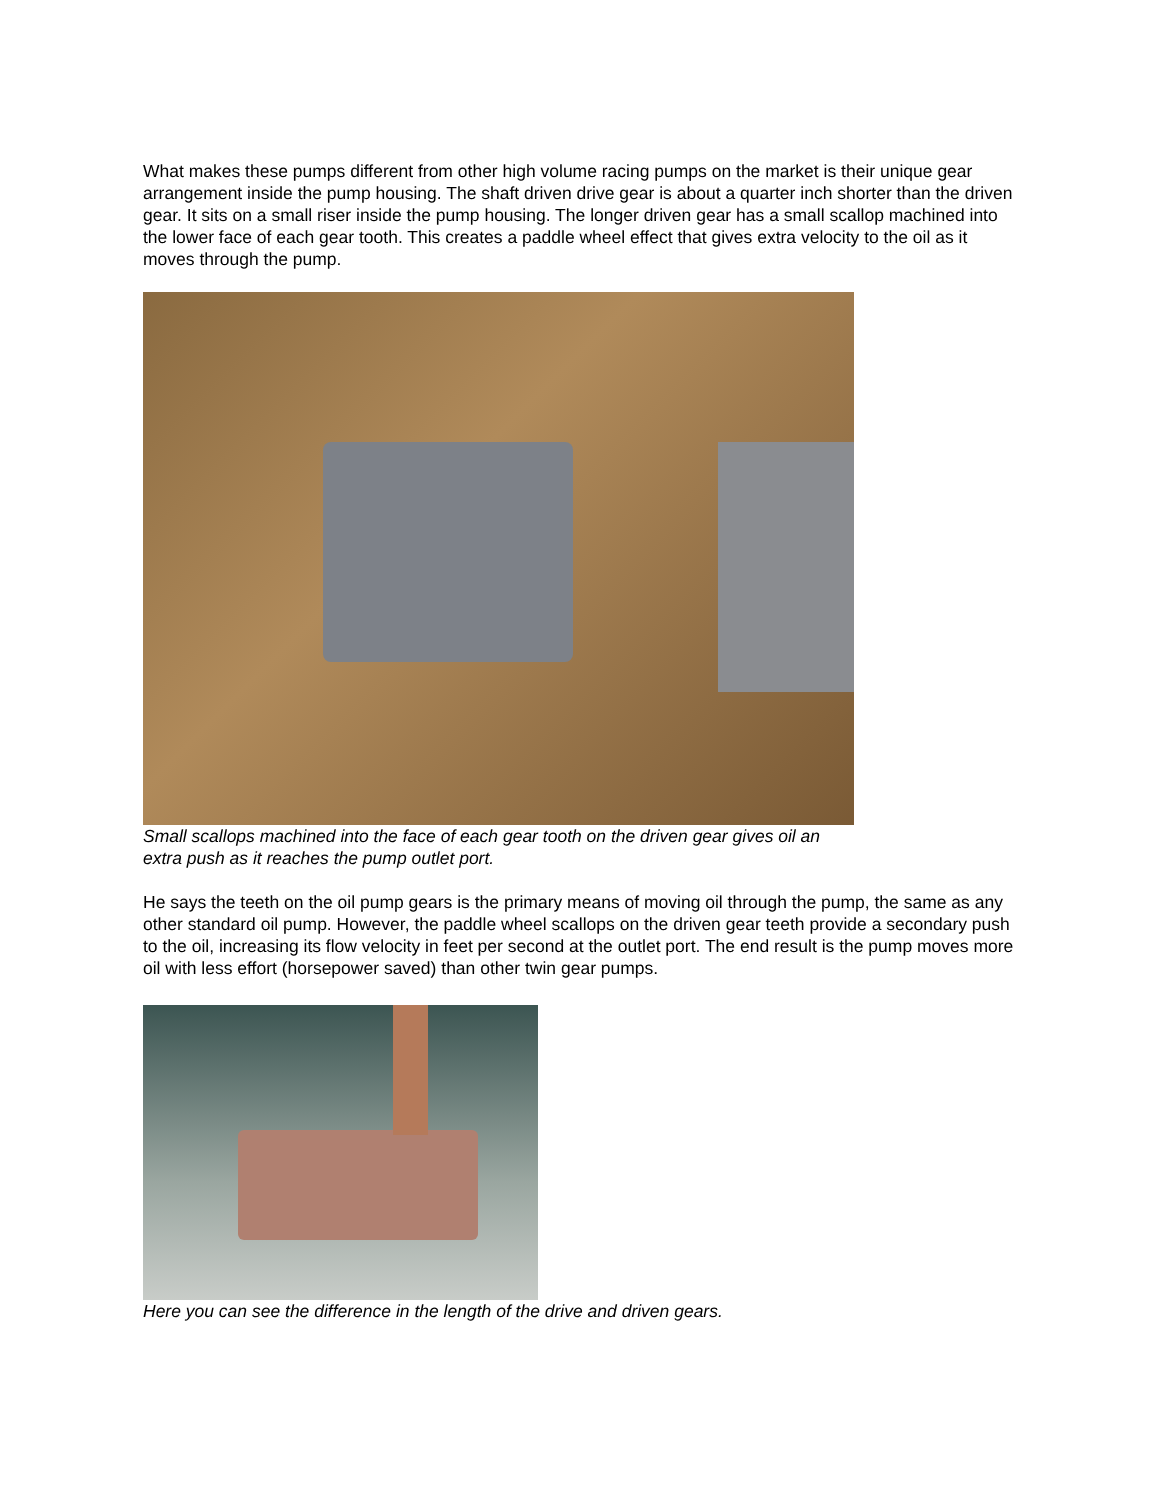What makes these pumps different from other high volume racing pumps on the market is their unique gear arrangement inside the pump housing. The shaft driven drive gear is about a quarter inch shorter than the driven gear. It sits on a small riser inside the pump housing. The longer driven gear has a small scallop machined into the lower face of each gear tooth. This creates a paddle wheel effect that gives extra velocity to the oil as it moves through the pump.
Small scallops machined into the face of each gear tooth on the driven gear gives oil an extra push as it reaches the pump outlet port.
He says the teeth on the oil pump gears is the primary means of moving oil through the pump, the same as any other standard oil pump. However, the paddle wheel scallops on the driven gear teeth provide a secondary push to the oil, increasing its flow velocity in feet per second at the outlet port. The end result is the pump moves more oil with less effort (horsepower saved) than other twin gear pumps.
Here you can see the difference in the length of the drive and driven gears.